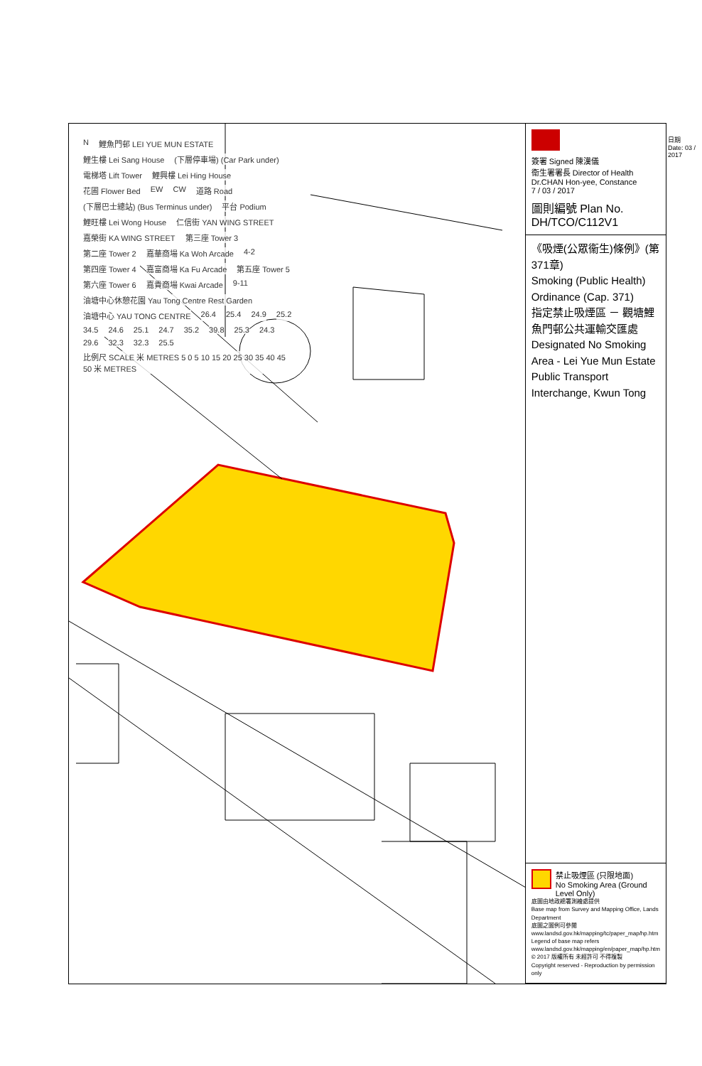N鯉魚門邨 LEI YUE MUN ESTATE 鯉生樓 Lei Sang House (下層停車場) (Car Park under) 電梯塔 Lift Tower 鯉興樓 Lei Hing House 花圃 Flower Bed EW CW 道路 Road (下層巴士總站) (Bus Terminus under) 平台 Podium 鯉旺樓 Lei Wong House 仁信街 YAN WING STREET 嘉榮街 KA WING STREET 第三座 Tower 3 第二座 Tower 2 嘉華商場 Ka Woh Arcade 4-2 第四座 Tower 4 嘉富商場 Ka Fu Arcade 第五座 Tower 5 第六座 Tower 6 嘉貴商場 Kwai Arcade 9-11 油塘中心休憩花園 Yau Tong Centre Rest Garden 油塘中心 YAU TONG CENTRE 26.4 25.4 24.9 25.2 34.5 24.6 25.1 24.7 35.2 39.8 25.3 24.3 29.6 32.3 32.3 25.5 比例尺 SCALE 米 METRES 5 0 5 10 15 20 25 30 35 40 45 50 米 METRES
簽署 Signed 陳漢儀
衞生署署長 Director of Health Dr.CHAN Hon-yee, Constance
7 / 03 / 2017
圖則編號 Plan No. DH/TCO/C112V1
《吸煙(公眾衞生)條例》(第371章)
Smoking (Public Health) Ordinance (Cap. 371)
指定禁止吸煙區 － 觀塘鯉魚門邨公共運輸交匯處
Designated No Smoking Area - Lei Yue Mun Estate Public Transport Interchange, Kwun Tong
禁止吸煙區 (只限地面)
No Smoking Area (Ground Level Only)
底圖由地政總署測繪處提供
Base map from Survey and Mapping Office, Lands Department
底圖之圖例可參閱 www.landsd.gov.hk/mapping/tc/paper_map/hp.htm
Legend of base map refers www.landsd.gov.hk/mapping/en/paper_map/hp.htm
© 2017 版權所有 未經許可 不得複製
Copyright reserved - Reproduction by permission only
日期 Date: 03 / 2017